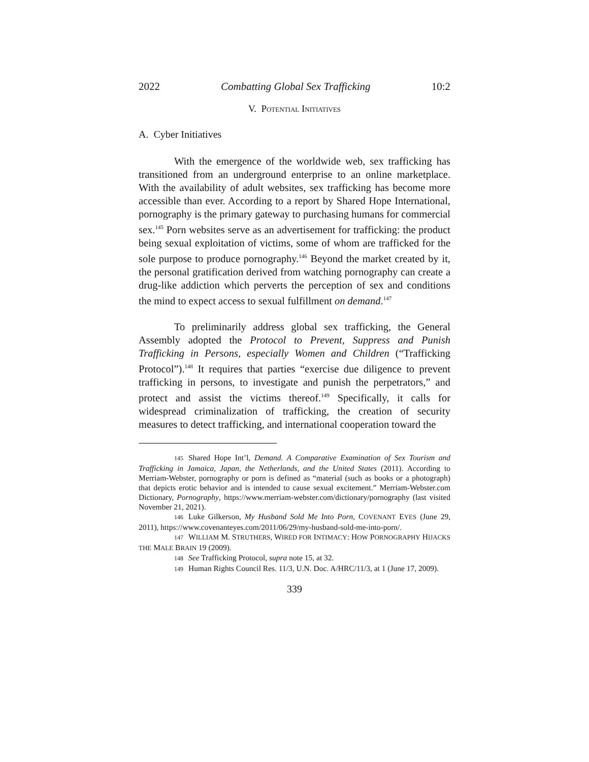2022 Combatting Global Sex Trafficking 10:2
V. POTENTIAL INITIATIVES
A. Cyber Initiatives
With the emergence of the worldwide web, sex trafficking has transitioned from an underground enterprise to an online marketplace. With the availability of adult websites, sex trafficking has become more accessible than ever. According to a report by Shared Hope International, pornography is the primary gateway to purchasing humans for commercial sex.<sup>145</sup> Porn websites serve as an advertisement for trafficking: the product being sexual exploitation of victims, some of whom are trafficked for the sole purpose to produce pornography.<sup>146</sup> Beyond the market created by it, the personal gratification derived from watching pornography can create a drug-like addiction which perverts the perception of sex and conditions the mind to expect access to sexual fulfillment on demand.<sup>147</sup>
To preliminarily address global sex trafficking, the General Assembly adopted the Protocol to Prevent, Suppress and Punish Trafficking in Persons, especially Women and Children (“Trafficking Protocol”).<sup>148</sup> It requires that parties “exercise due diligence to prevent trafficking in persons, to investigate and punish the perpetrators,” and protect and assist the victims thereof.<sup>149</sup> Specifically, it calls for widespread criminalization of trafficking, the creation of security measures to detect trafficking, and international cooperation toward the
145 Shared Hope Int’l, Demand. A Comparative Examination of Sex Tourism and Trafficking in Jamaica, Japan, the Netherlands, and the United States (2011). According to Merriam-Webster, pornography or porn is defined as “material (such as books or a photograph) that depicts erotic behavior and is intended to cause sexual excitement.” Merriam-Webster.com Dictionary, Pornography, https://www.merriam-webster.com/dictionary/pornography (last visited November 21, 2021).
146 Luke Gilkerson, My Husband Sold Me Into Porn, COVENANT EYES (June 29, 2011), https://www.covenanteyes.com/2011/06/29/my-husband-sold-me-into-porn/.
147 WILLIAM M. STRUTHERS, WIRED FOR INTIMACY: HOW PORNOGRAPHY HIJACKS THE MALE BRAIN 19 (2009).
148 See Trafficking Protocol, supra note 15, at 32.
149 Human Rights Council Res. 11/3, U.N. Doc. A/HRC/11/3, at 1 (June 17, 2009).
339